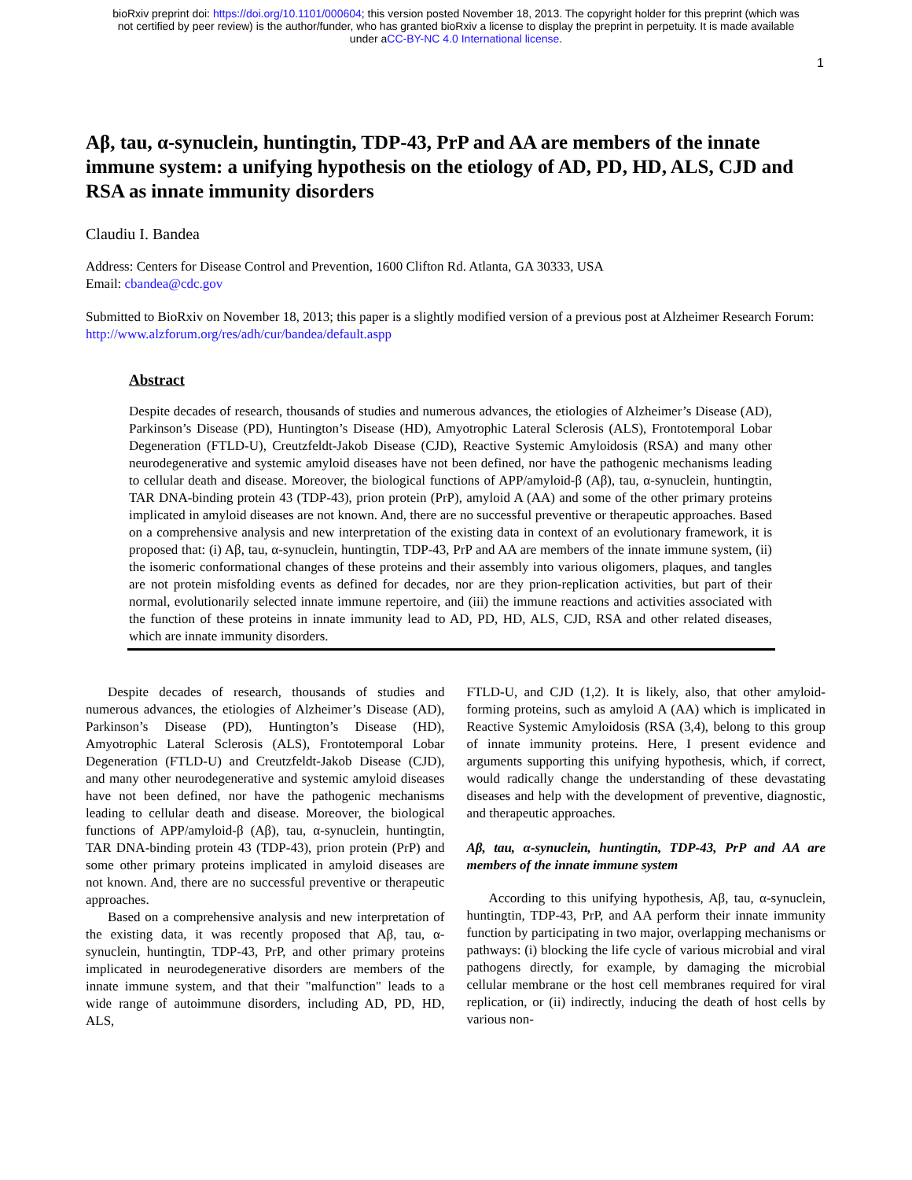bioRxiv preprint doi: https://doi.org/10.1101/000604; this version posted November 18, 2013. The copyright holder for this preprint (which was
not certified by peer review) is the author/funder, who has granted bioRxiv a license to display the preprint in perpetuity. It is made available
under aCC-BY-NC 4.0 International license.
1
Aβ, tau, α-synuclein, huntingtin, TDP-43, PrP and AA are members of the innate immune system: a unifying hypothesis on the etiology of AD, PD, HD, ALS, CJD and RSA as innate immunity disorders
Claudiu I. Bandea
Address: Centers for Disease Control and Prevention, 1600 Clifton Rd. Atlanta, GA 30333, USA
Email: cbandea@cdc.gov
Submitted to BioRxiv on November 18, 2013; this paper is a slightly modified version of a previous post at Alzheimer Research Forum: http://www.alzforum.org/res/adh/cur/bandea/default.aspp
Abstract
Despite decades of research, thousands of studies and numerous advances, the etiologies of Alzheimer’s Disease (AD), Parkinson’s Disease (PD), Huntington’s Disease (HD), Amyotrophic Lateral Sclerosis (ALS), Frontotemporal Lobar Degeneration (FTLD-U), Creutzfeldt-Jakob Disease (CJD), Reactive Systemic Amyloidosis (RSA) and many other neurodegenerative and systemic amyloid diseases have not been defined, nor have the pathogenic mechanisms leading to cellular death and disease. Moreover, the biological functions of APP/amyloid-β (Aβ), tau, α-synuclein, huntingtin, TAR DNA-binding protein 43 (TDP-43), prion protein (PrP), amyloid A (AA) and some of the other primary proteins implicated in amyloid diseases are not known. And, there are no successful preventive or therapeutic approaches. Based on a comprehensive analysis and new interpretation of the existing data in context of an evolutionary framework, it is proposed that: (i) Aβ, tau, α-synuclein, huntingtin, TDP-43, PrP and AA are members of the innate immune system, (ii) the isomeric conformational changes of these proteins and their assembly into various oligomers, plaques, and tangles are not protein misfolding events as defined for decades, nor are they prion-replication activities, but part of their normal, evolutionarily selected innate immune repertoire, and (iii) the immune reactions and activities associated with the function of these proteins in innate immunity lead to AD, PD, HD, ALS, CJD, RSA and other related diseases, which are innate immunity disorders.
Despite decades of research, thousands of studies and numerous advances, the etiologies of Alzheimer’s Disease (AD), Parkinson’s Disease (PD), Huntington’s Disease (HD), Amyotrophic Lateral Sclerosis (ALS), Frontotemporal Lobar Degeneration (FTLD-U) and Creutzfeldt-Jakob Disease (CJD), and many other neurodegenerative and systemic amyloid diseases have not been defined, nor have the pathogenic mechanisms leading to cellular death and disease. Moreover, the biological functions of APP/amyloid-β (Aβ), tau, α-synuclein, huntingtin, TAR DNA-binding protein 43 (TDP-43), prion protein (PrP) and some other primary proteins implicated in amyloid diseases are not known. And, there are no successful preventive or therapeutic approaches.
Based on a comprehensive analysis and new interpretation of the existing data, it was recently proposed that Aβ, tau, α-synuclein, huntingtin, TDP-43, PrP, and other primary proteins implicated in neurodegenerative disorders are members of the innate immune system, and that their "malfunction" leads to a wide range of autoimmune disorders, including AD, PD, HD, ALS,
FTLD-U, and CJD (1,2). It is likely, also, that other amyloid-forming proteins, such as amyloid A (AA) which is implicated in Reactive Systemic Amyloidosis (RSA (3,4), belong to this group of innate immunity proteins. Here, I present evidence and arguments supporting this unifying hypothesis, which, if correct, would radically change the understanding of these devastating diseases and help with the development of preventive, diagnostic, and therapeutic approaches.
Aβ, tau, α-synuclein, huntingtin, TDP-43, PrP and AA are members of the innate immune system
According to this unifying hypothesis, Aβ, tau, α-synuclein, huntingtin, TDP-43, PrP, and AA perform their innate immunity function by participating in two major, overlapping mechanisms or pathways: (i) blocking the life cycle of various microbial and viral pathogens directly, for example, by damaging the microbial cellular membrane or the host cell membranes required for viral replication, or (ii) indirectly, inducing the death of host cells by various non-